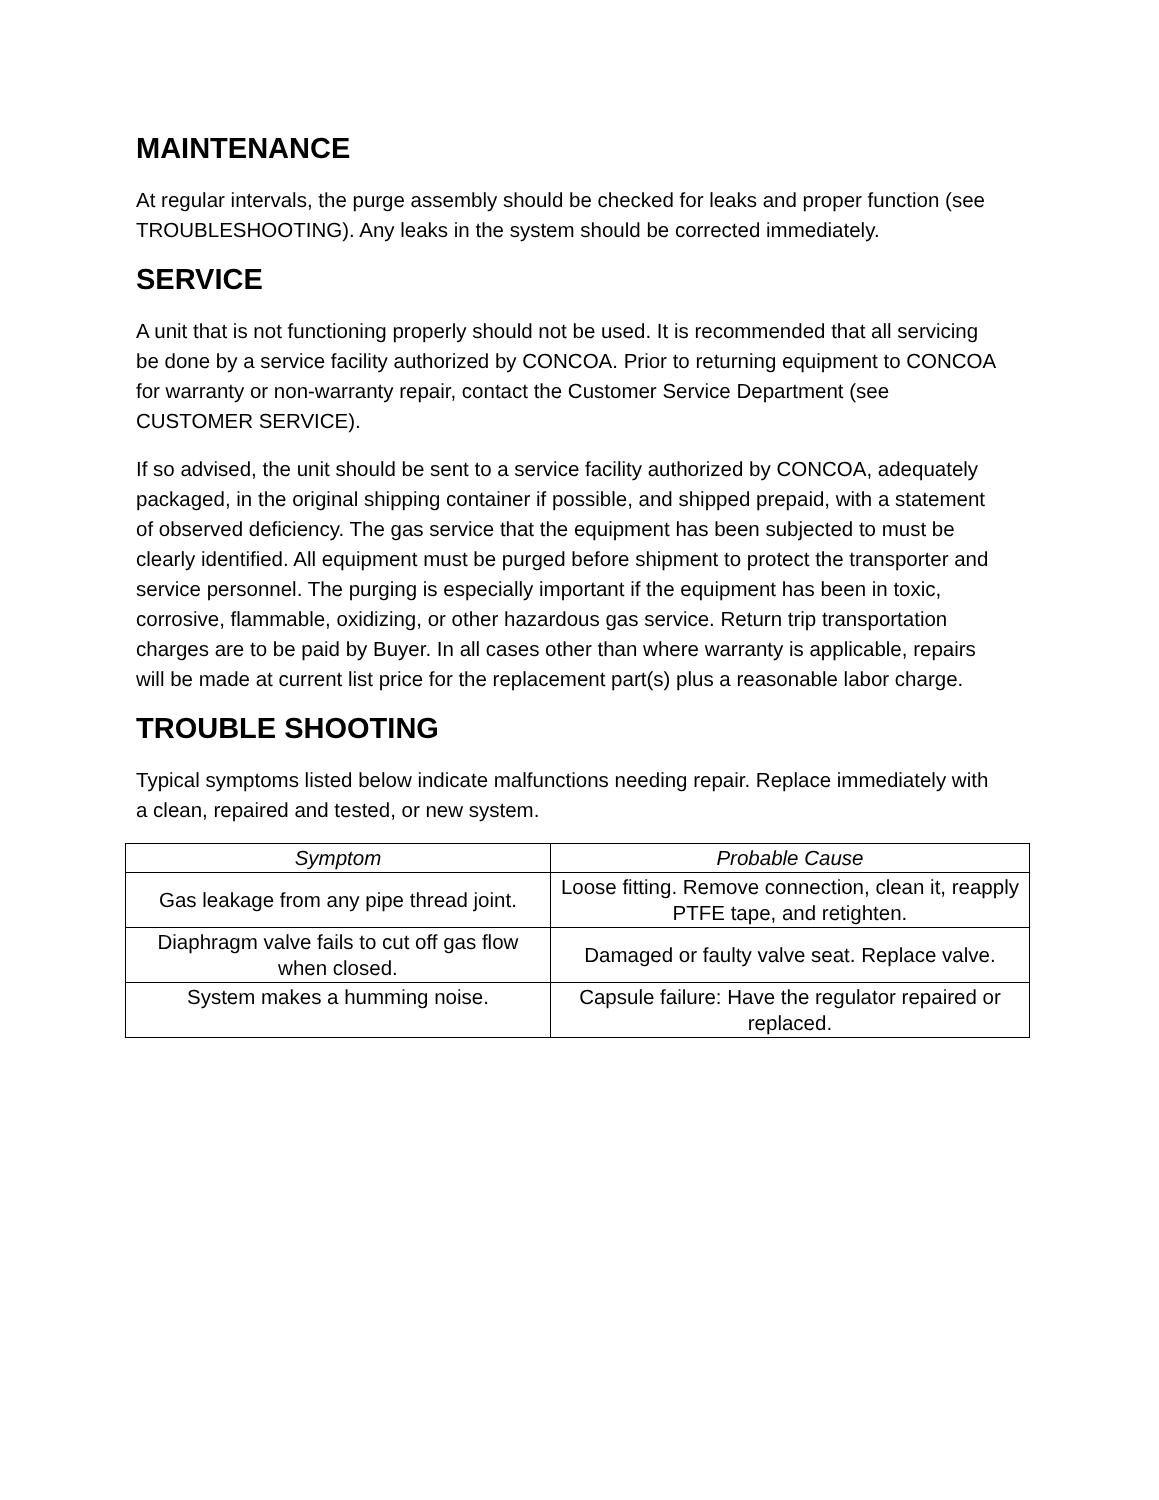MAINTENANCE
At regular intervals, the purge assembly should be checked for leaks and proper function (see TROUBLESHOOTING). Any leaks in the system should be corrected immediately.
SERVICE
A unit that is not functioning properly should not be used. It is recommended that all servicing be done by a service facility authorized by CONCOA. Prior to returning equipment to CONCOA for warranty or non-warranty repair, contact the Customer Service Department (see CUSTOMER SERVICE).
If so advised, the unit should be sent to a service facility authorized by CONCOA, adequately packaged, in the original shipping container if possible, and shipped prepaid, with a statement of observed deficiency. The gas service that the equipment has been subjected to must be clearly identified. All equipment must be purged before shipment to protect the transporter and service personnel. The purging is especially important if the equipment has been in toxic, corrosive, flammable, oxidizing, or other hazardous gas service. Return trip transportation charges are to be paid by Buyer. In all cases other than where warranty is applicable, repairs will be made at current list price for the replacement part(s) plus a reasonable labor charge.
TROUBLE SHOOTING
Typical symptoms listed below indicate malfunctions needing repair. Replace immediately with a clean, repaired and tested, or new system.
| Symptom | Probable Cause |
| --- | --- |
| Gas leakage from any pipe thread joint. | Loose fitting. Remove connection, clean it, reapply PTFE tape, and retighten. |
| Diaphragm valve fails to cut off gas flow when closed. | Damaged or faulty valve seat. Replace valve. |
| System makes a humming noise. | Capsule failure: Have the regulator repaired or replaced. |